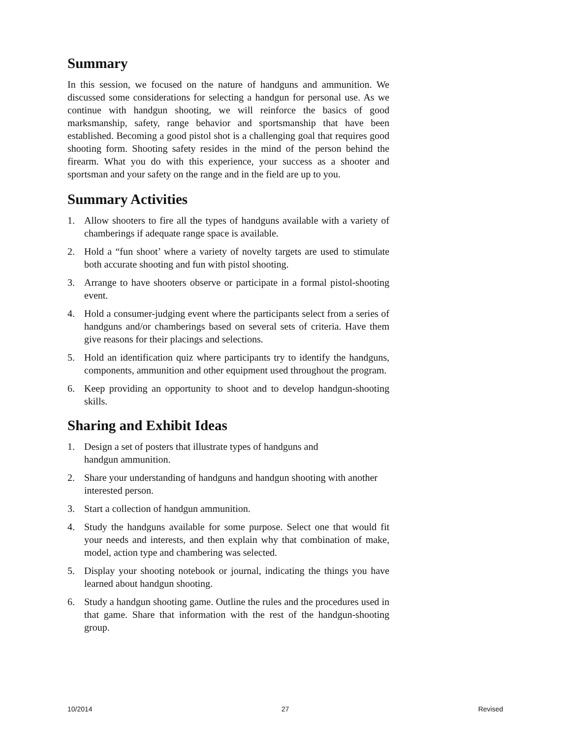Summary
In this session, we focused on the nature of handguns and ammunition. We discussed some considerations for selecting a handgun for personal use. As we continue with handgun shooting, we will reinforce the basics of good marksmanship, safety, range behavior and sportsmanship that have been established. Becoming a good pistol shot is a challenging goal that requires good shooting form. Shooting safety resides in the mind of the person behind the firearm. What you do with this experience, your success as a shooter and sportsman and your safety on the range and in the field are up to you.
Summary Activities
1. Allow shooters to fire all the types of handguns available with a variety of chamberings if adequate range space is available.
2. Hold a “fun shoot’ where a variety of novelty targets are used to stimulate both accurate shooting and fun with pistol shooting.
3. Arrange to have shooters observe or participate in a formal pistol-shooting event.
4. Hold a consumer-judging event where the participants select from a series of handguns and/or chamberings based on several sets of criteria. Have them give reasons for their placings and selections.
5. Hold an identification quiz where participants try to identify the handguns, components, ammunition and other equipment used throughout the program.
6. Keep providing an opportunity to shoot and to develop handgun-shooting skills.
Sharing and Exhibit Ideas
1. Design a set of posters that illustrate types of handguns and
handgun ammunition.
2. Share your understanding of handguns and handgun shooting with another interested person.
3. Start a collection of handgun ammunition.
4. Study the handguns available for some purpose. Select one that would fit your needs and interests, and then explain why that combination of make, model, action type and chambering was selected.
5. Display your shooting notebook or journal, indicating the things you have learned about handgun shooting.
6. Study a handgun shooting game. Outline the rules and the procedures used in that game. Share that information with the rest of the handgun-shooting group.
10/2014 27 Revised